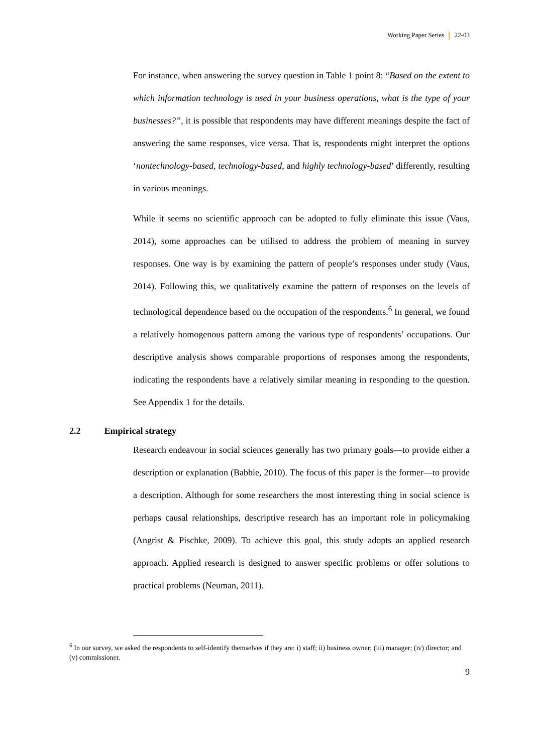Working Paper Series 22-03
For instance, when answering the survey question in Table 1 point 8: “Based on the extent to which information technology is used in your business operations, what is the type of your businesses?”, it is possible that respondents may have different meanings despite the fact of answering the same responses, vice versa. That is, respondents might interpret the options ‘nontechnology-based, technology-based, and highly technology-based’ differently, resulting in various meanings.
While it seems no scientific approach can be adopted to fully eliminate this issue (Vaus, 2014), some approaches can be utilised to address the problem of meaning in survey responses. One way is by examining the pattern of people’s responses under study (Vaus, 2014). Following this, we qualitatively examine the pattern of responses on the levels of technological dependence based on the occupation of the respondents.<sup>6</sup> In general, we found a relatively homogenous pattern among the various type of respondents’ occupations. Our descriptive analysis shows comparable proportions of responses among the respondents, indicating the respondents have a relatively similar meaning in responding to the question. See Appendix 1 for the details.
2.2 Empirical strategy
Research endeavour in social sciences generally has two primary goals—to provide either a description or explanation (Babbie, 2010). The focus of this paper is the former—to provide a description. Although for some researchers the most interesting thing in social science is perhaps causal relationships, descriptive research has an important role in policymaking (Angrist & Pischke, 2009). To achieve this goal, this study adopts an applied research approach. Applied research is designed to answer specific problems or offer solutions to practical problems (Neuman, 2011).
<sup>6</sup> In our survey, we asked the respondents to self-identify themselves if they are: i) staff; ii) business owner; (iii) manager; (iv) director; and (v) commissioner.
9